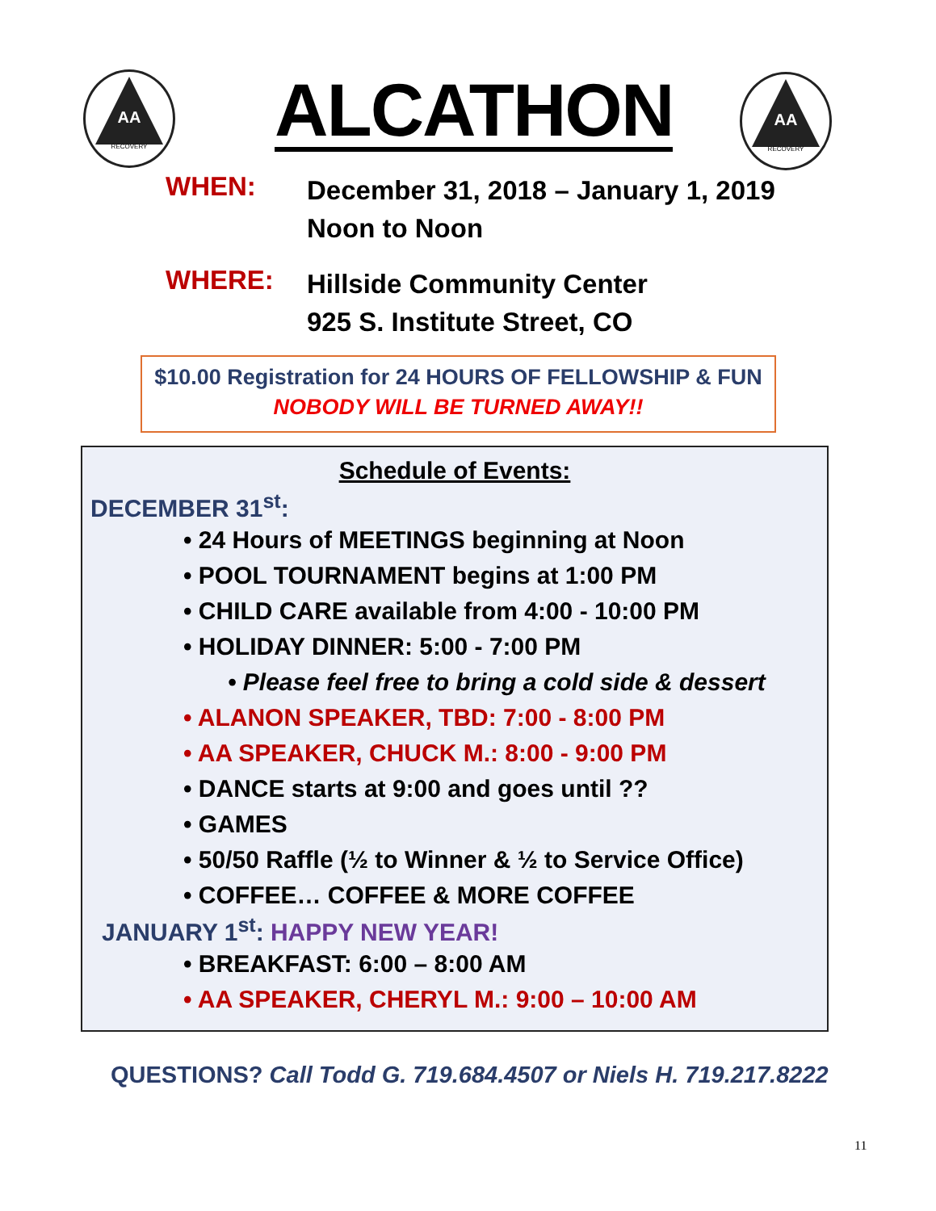AA
RECOVERY
ALCATHON
AA
RECOVERY
WHEN: December 31, 2018 – January 1, 2019
Noon to Noon
WHERE: Hillside Community Center
925 S. Institute Street, CO
$10.00 Registration for 24 HOURS OF FELLOWSHIP & FUN
NOBODY WILL BE TURNED AWAY!!
Schedule of Events:
DECEMBER 31<sup>st</sup>:
• 24 Hours of MEETINGS beginning at Noon
• POOL TOURNAMENT begins at 1:00 PM
• CHILD CARE available from 4:00 - 10:00 PM
• HOLIDAY DINNER: 5:00 - 7:00 PM
• Please feel free to bring a cold side & dessert
• ALANON SPEAKER, TBD: 7:00 - 8:00 PM
• AA SPEAKER, CHUCK M.: 8:00 - 9:00 PM
• DANCE starts at 9:00 and goes until ??
• GAMES
• 50/50 Raffle (½ to Winner & ½ to Service Office)
• COFFEE… COFFEE & MORE COFFEE
JANUARY 1<sup>st</sup>: HAPPY NEW YEAR!
• BREAKFAST: 6:00 – 8:00 AM
• AA SPEAKER, CHERYL M.: 9:00 – 10:00 AM
QUESTIONS? Call Todd G. 719.684.4507 or Niels H. 719.217.8222
11